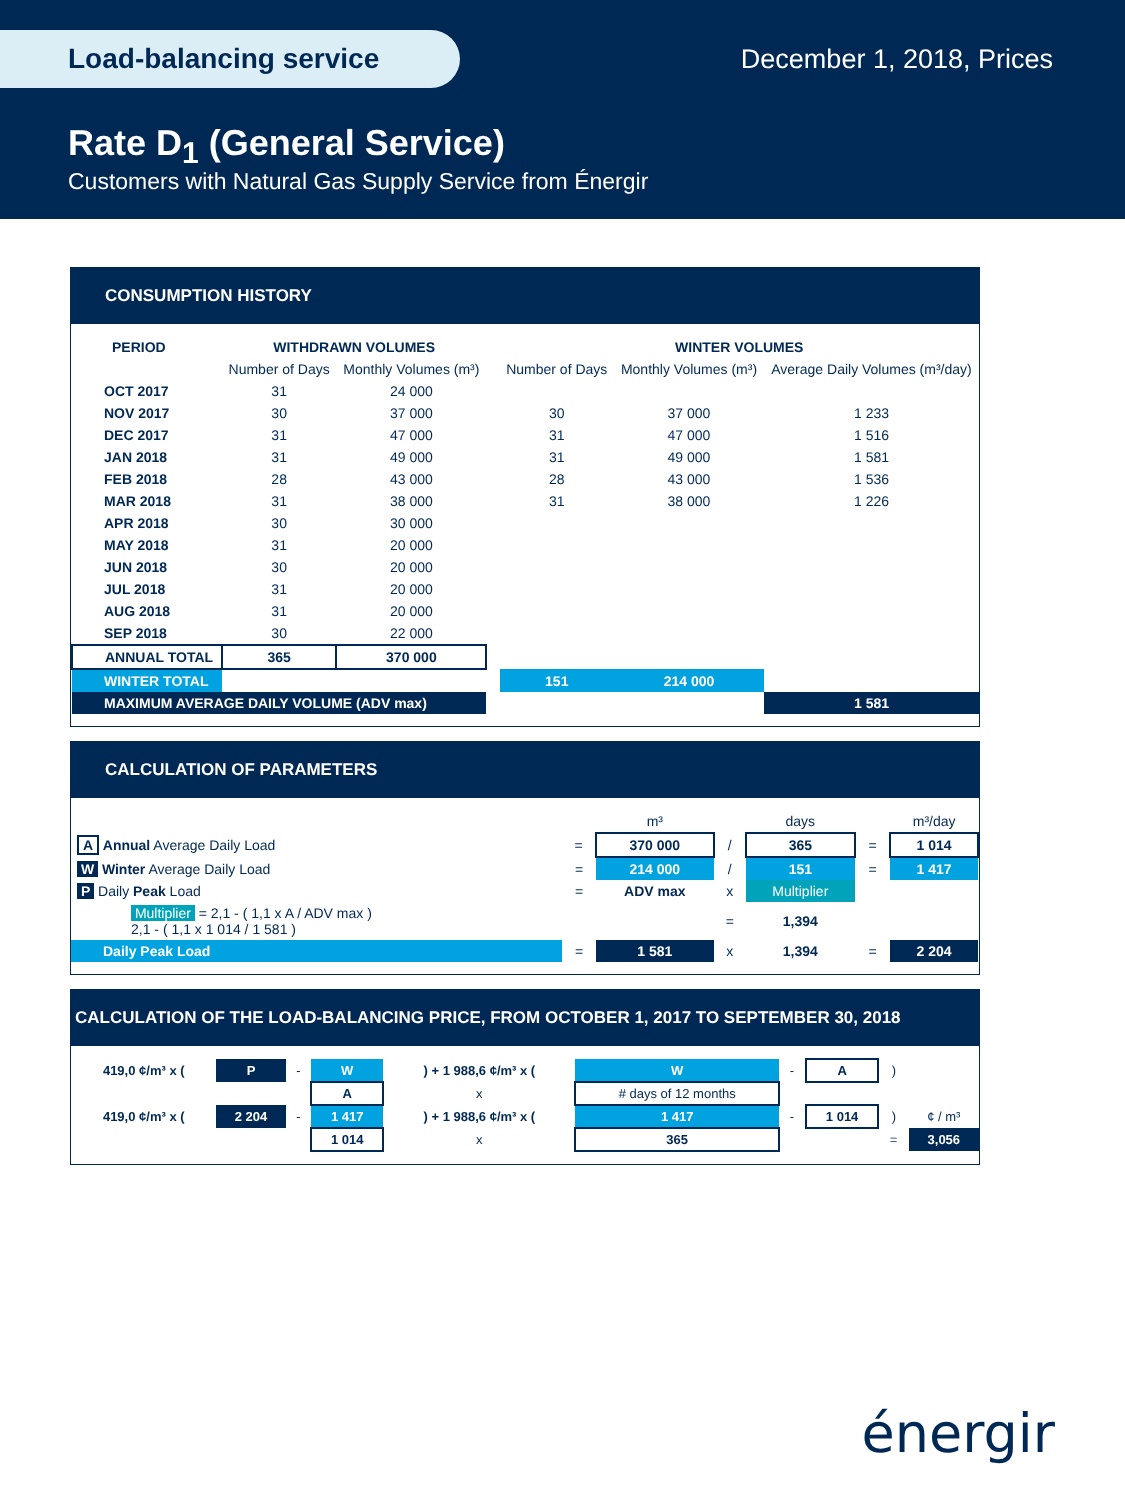Load-balancing service December 1, 2018, Prices
Rate D<sub>1</sub> (General Service)
Customers with Natural Gas Supply Service from Énergir
CONSUMPTION HISTORY
| PERIOD | WITHDRAWN VOLUMES | | | WINTER VOLUMES | | |
| --- | --- | --- | --- | --- | --- | --- |
| | Number of Days | Monthly Volumes (m³) | | Number of Days | Monthly Volumes (m³) | Average Daily Volumes (m³/day) |
| OCT 2017 | 31 | 24 000 | | | | |
| NOV 2017 | 30 | 37 000 | | 30 | 37 000 | 1 233 |
| DEC 2017 | 31 | 47 000 | | 31 | 47 000 | 1 516 |
| JAN 2018 | 31 | 49 000 | | 31 | 49 000 | 1 581 |
| FEB 2018 | 28 | 43 000 | | 28 | 43 000 | 1 536 |
| MAR 2018 | 31 | 38 000 | | 31 | 38 000 | 1 226 |
| APR 2018 | 30 | 30 000 | | | | |
| MAY 2018 | 31 | 20 000 | | | | |
| JUN 2018 | 30 | 20 000 | | | | |
| JUL 2018 | 31 | 20 000 | | | | |
| AUG 2018 | 31 | 20 000 | | | | |
| SEP 2018 | 30 | 22 000 | | | | |
| ANNUAL TOTAL | 365 | 370 000 | | | | |
| WINTER TOTAL | | | | 151 | 214 000 | |
| MAXIMUM AVERAGE DAILY VOLUME (ADV max) | | | | | | 1 581 |
CALCULATION OF PARAMETERS
| | | m³ | | days | | m³/day |
| A Annual Average Daily Load | = | 370 000 | / | 365 | = | 1 014 |
| W Winter Average Daily Load | = | 214 000 | / | 151 | = | 1 417 |
| P Daily Peak Load | = | ADV max | x | Multiplier | | |
| Multiplier = 2,1 - ( 1,1 x A / ADV max ) 2,1 - ( 1,1 x 1 014 / 1 581 ) | | | = | 1,394 | | |
| Daily Peak Load | = | 1 581 | x | 1,394 | = | 2 204 |
CALCULATION OF THE LOAD-BALANCING PRICE, FROM OCTOBER 1, 2017 TO SEPTEMBER 30, 2018
| 419,0 ¢/m³ x ( | P | - | W | ) + 1 988,6 ¢/m³ x ( | W | - | A | ) | |
| | | | A | x | # days of 12 months | | | | |
| 419,0 ¢/m³ x ( | 2 204 | - | 1 417 | ) + 1 988,6 ¢/m³ x ( | 1 417 | - | 1 014 | ) | ¢ / m³ |
| | | | 1 014 | x | 365 | | | = | 3,056 |
énergir